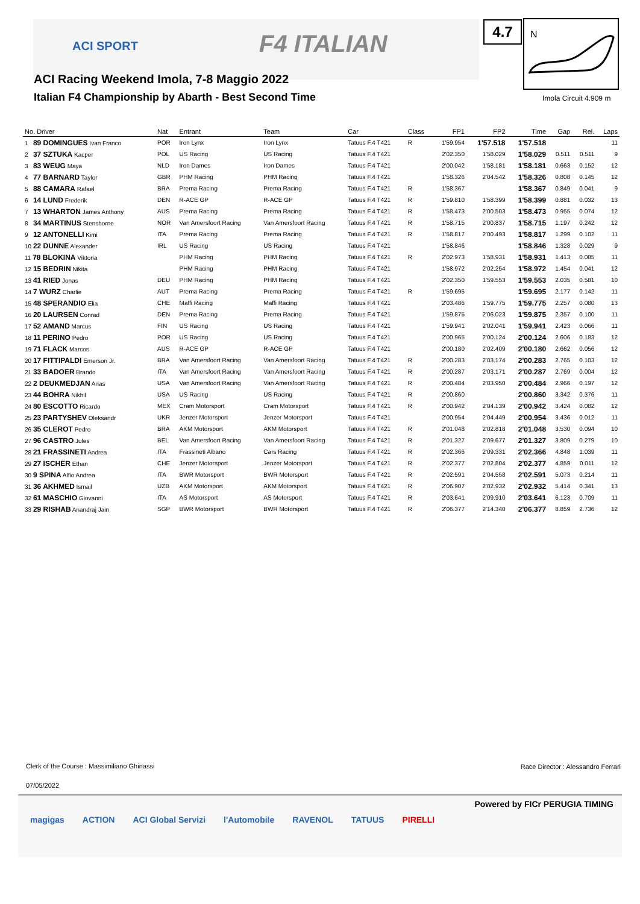ACI SPORT F4 ITALIAN
ACI Racing Weekend Imola, 7-8 Maggio 2022
Italian F4 Championship by Abarth - Best Second Time
4.7
N
Imola Circuit 4.909 m
| No. Driver | Nat | Entrant | Team | Car | Class | FP1 | FP2 | Time | Gap | Rel. | Laps |
| --- | --- | --- | --- | --- | --- | --- | --- | --- | --- | --- | --- |
| 1 89 DOMINGUES Ivan Franco | POR | Iron Lynx | Iron Lynx | Tatuus F.4 T421 | R | 1'59.954 | 1'57.518 | 1'57.518 | | | 11 |
| 2 37 SZTUKA Kacper | POL | US Racing | US Racing | Tatuus F.4 T421 | | 2'02.350 | 1'58.029 | 1'58.029 | 0.511 | 0.511 | 9 |
| 3 83 WEUG Maya | NLD | Iron Dames | Iron Dames | Tatuus F.4 T421 | | 2'00.042 | 1'58.181 | 1'58.181 | 0.663 | 0.152 | 12 |
| 4 77 BARNARD Taylor | GBR | PHM Racing | PHM Racing | Tatuus F.4 T421 | | 1'58.326 | 2'04.542 | 1'58.326 | 0.808 | 0.145 | 12 |
| 5 88 CAMARA Rafael | BRA | Prema Racing | Prema Racing | Tatuus F.4 T421 | R | 1'58.367 | | 1'58.367 | 0.849 | 0.041 | 9 |
| 6 14 LUND Frederik | DEN | R-ACE GP | R-ACE GP | Tatuus F.4 T421 | R | 1'59.810 | 1'58.399 | 1'58.399 | 0.881 | 0.032 | 13 |
| 7 13 WHARTON James Anthony | AUS | Prema Racing | Prema Racing | Tatuus F.4 T421 | R | 1'58.473 | 2'00.503 | 1'58.473 | 0.955 | 0.074 | 12 |
| 8 34 MARTINUS Stenshorne | NOR | Van Amersfoort Racing | Van Amersfoort Racing | Tatuus F.4 T421 | R | 1'58.715 | 2'00.837 | 1'58.715 | 1.197 | 0.242 | 12 |
| 9 12 ANTONELLI Kimi | ITA | Prema Racing | Prema Racing | Tatuus F.4 T421 | R | 1'58.817 | 2'00.493 | 1'58.817 | 1.299 | 0.102 | 11 |
| 10 22 DUNNE Alexander | IRL | US Racing | US Racing | Tatuus F.4 T421 | | 1'58.846 | | 1'58.846 | 1.328 | 0.029 | 9 |
| 11 78 BLOKINA Viktoria | | PHM Racing | PHM Racing | Tatuus F.4 T421 | R | 2'02.973 | 1'58.931 | 1'58.931 | 1.413 | 0.085 | 11 |
| 12 15 BEDRIN Nikita | | PHM Racing | PHM Racing | Tatuus F.4 T421 | | 1'58.972 | 2'02.254 | 1'58.972 | 1.454 | 0.041 | 12 |
| 13 41 RIED Jonas | DEU | PHM Racing | PHM Racing | Tatuus F.4 T421 | | 2'02.350 | 1'59.553 | 1'59.553 | 2.035 | 0.581 | 10 |
| 14 7 WURZ Charlie | AUT | Prema Racing | Prema Racing | Tatuus F.4 T421 | R | 1'59.695 | | 1'59.695 | 2.177 | 0.142 | 11 |
| 15 48 SPERANDIO Elia | CHE | Maffi Racing | Maffi Racing | Tatuus F.4 T421 | | 2'03.486 | 1'59.775 | 1'59.775 | 2.257 | 0.080 | 13 |
| 16 20 LAURSEN Conrad | DEN | Prema Racing | Prema Racing | Tatuus F.4 T421 | | 1'59.875 | 2'06.023 | 1'59.875 | 2.357 | 0.100 | 11 |
| 17 52 AMAND Marcus | FIN | US Racing | US Racing | Tatuus F.4 T421 | | 1'59.941 | 2'02.041 | 1'59.941 | 2.423 | 0.066 | 11 |
| 18 11 PERINO Pedro | POR | US Racing | US Racing | Tatuus F.4 T421 | | 2'00.965 | 2'00.124 | 2'00.124 | 2.606 | 0.183 | 12 |
| 19 71 FLACK Marcos | AUS | R-ACE GP | R-ACE GP | Tatuus F.4 T421 | | 2'00.180 | 2'02.409 | 2'00.180 | 2.662 | 0.056 | 12 |
| 20 17 FITTIPALDI Emerson Jr. | BRA | Van Amersfoort Racing | Van Amersfoort Racing | Tatuus F.4 T421 | R | 2'00.283 | 2'03.174 | 2'00.283 | 2.765 | 0.103 | 12 |
| 21 33 BADOER Brando | ITA | Van Amersfoort Racing | Van Amersfoort Racing | Tatuus F.4 T421 | R | 2'00.287 | 2'03.171 | 2'00.287 | 2.769 | 0.004 | 12 |
| 22 2 DEUKMEDJAN Arias | USA | Van Amersfoort Racing | Van Amersfoort Racing | Tatuus F.4 T421 | R | 2'00.484 | 2'03.950 | 2'00.484 | 2.966 | 0.197 | 12 |
| 23 44 BOHRA Nikhil | USA | US Racing | US Racing | Tatuus F.4 T421 | R | 2'00.860 | | 2'00.860 | 3.342 | 0.376 | 11 |
| 24 80 ESCOTTO Ricardo | MEX | Cram Motorsport | Cram Motorsport | Tatuus F.4 T421 | R | 2'00.942 | 2'04.139 | 2'00.942 | 3.424 | 0.082 | 12 |
| 25 23 PARTYSHEV Oleksandr | UKR | Jenzer Motorsport | Jenzer Motorsport | Tatuus F.4 T421 | | 2'00.954 | 2'04.449 | 2'00.954 | 3.436 | 0.012 | 11 |
| 26 35 CLEROT Pedro | BRA | AKM Motorsport | AKM Motorsport | Tatuus F.4 T421 | R | 2'01.048 | 2'02.818 | 2'01.048 | 3.530 | 0.094 | 10 |
| 27 96 CASTRO Jules | BEL | Van Amersfoort Racing | Van Amersfoort Racing | Tatuus F.4 T421 | R | 2'01.327 | 2'09.677 | 2'01.327 | 3.809 | 0.279 | 10 |
| 28 21 FRASSINETI Andrea | ITA | Frassineti Albano | Cars Racing | Tatuus F.4 T421 | R | 2'02.366 | 2'09.331 | 2'02.366 | 4.848 | 1.039 | 11 |
| 29 27 ISCHER Ethan | CHE | Jenzer Motorsport | Jenzer Motorsport | Tatuus F.4 T421 | R | 2'02.377 | 2'02.804 | 2'02.377 | 4.859 | 0.011 | 12 |
| 30 9 SPINA Alfio Andrea | ITA | BWR Motorsport | BWR Motorsport | Tatuus F.4 T421 | R | 2'02.591 | 2'04.558 | 2'02.591 | 5.073 | 0.214 | 11 |
| 31 36 AKHMED Ismail | UZB | AKM Motorsport | AKM Motorsport | Tatuus F.4 T421 | R | 2'06.907 | 2'02.932 | 2'02.932 | 5.414 | 0.341 | 13 |
| 32 61 MASCHIO Giovanni | ITA | AS Motorsport | AS Motorsport | Tatuus F.4 T421 | R | 2'03.641 | 2'09.910 | 2'03.641 | 6.123 | 0.709 | 11 |
| 33 29 RISHAB Anandraj Jain | SGP | BWR Motorsport | BWR Motorsport | Tatuus F.4 T421 | R | 2'06.377 | 2'14.340 | 2'06.377 | 8.859 | 2.736 | 12 |
Clerk of the Course : Massimiliano Ghinassi
Race Director : Alessandro Ferrari
07/05/2022
Powered by FICr PERUGIA TIMING
magigas ACTION ACI Global Servizi l'Automobile RAVENOL TATUUS PIRELLI